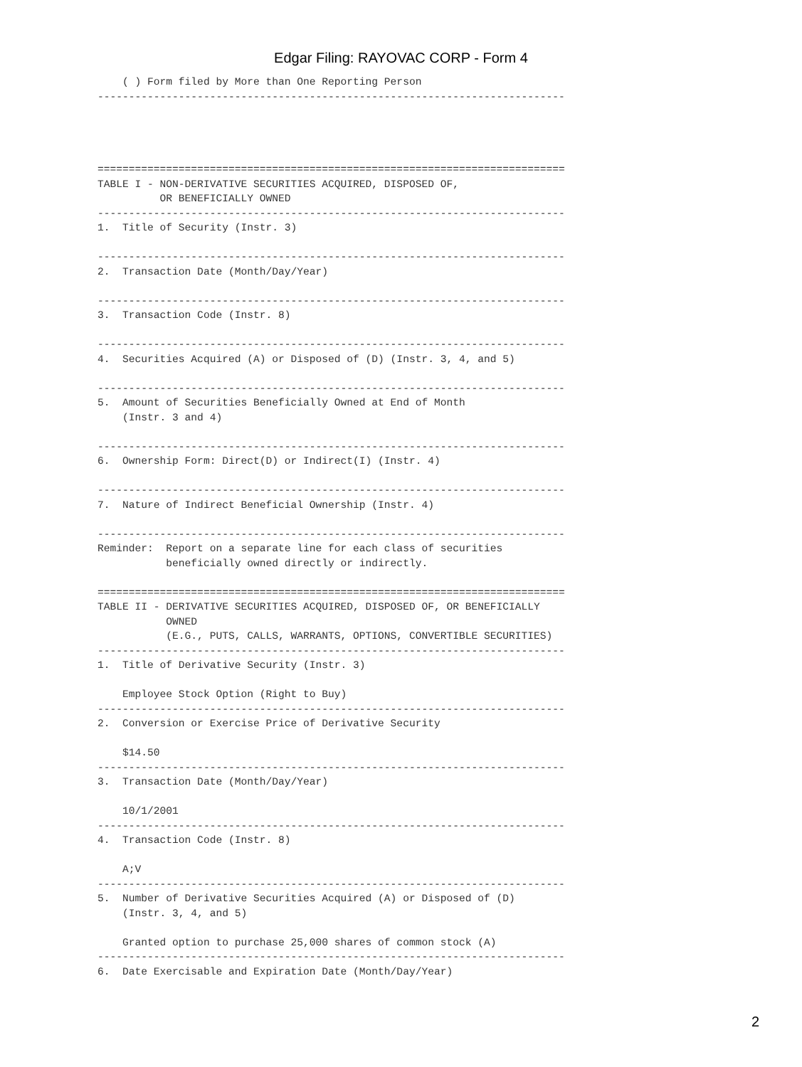Edgar Filing: RAYOVAC CORP - Form 4
    ( ) Form filed by More than One Reporting Person
---------------------------------------------------------------------------




===========================================================================
TABLE I - NON-DERIVATIVE SECURITIES ACQUIRED, DISPOSED OF,
          OR BENEFICIALLY OWNED
---------------------------------------------------------------------------
1.  Title of Security (Instr. 3)

---------------------------------------------------------------------------
2.  Transaction Date (Month/Day/Year)

---------------------------------------------------------------------------
3.  Transaction Code (Instr. 8)

---------------------------------------------------------------------------
4.  Securities Acquired (A) or Disposed of (D) (Instr. 3, 4, and 5)

---------------------------------------------------------------------------
5.  Amount of Securities Beneficially Owned at End of Month
    (Instr. 3 and 4)

---------------------------------------------------------------------------
6.  Ownership Form: Direct(D) or Indirect(I) (Instr. 4)

---------------------------------------------------------------------------
7.  Nature of Indirect Beneficial Ownership (Instr. 4)

---------------------------------------------------------------------------
Reminder:  Report on a separate line for each class of securities
           beneficially owned directly or indirectly.

===========================================================================
TABLE II - DERIVATIVE SECURITIES ACQUIRED, DISPOSED OF, OR BENEFICIALLY
           OWNED
           (E.G., PUTS, CALLS, WARRANTS, OPTIONS, CONVERTIBLE SECURITIES)
---------------------------------------------------------------------------
1.  Title of Derivative Security (Instr. 3)

    Employee Stock Option (Right to Buy)
---------------------------------------------------------------------------
2.  Conversion or Exercise Price of Derivative Security

    $14.50
---------------------------------------------------------------------------
3.  Transaction Date (Month/Day/Year)

    10/1/2001
---------------------------------------------------------------------------
4.  Transaction Code (Instr. 8)

    A;V
---------------------------------------------------------------------------
5.  Number of Derivative Securities Acquired (A) or Disposed of (D)
    (Instr. 3, 4, and 5)

    Granted option to purchase 25,000 shares of common stock (A)
---------------------------------------------------------------------------
6.  Date Exercisable and Expiration Date (Month/Day/Year)
2